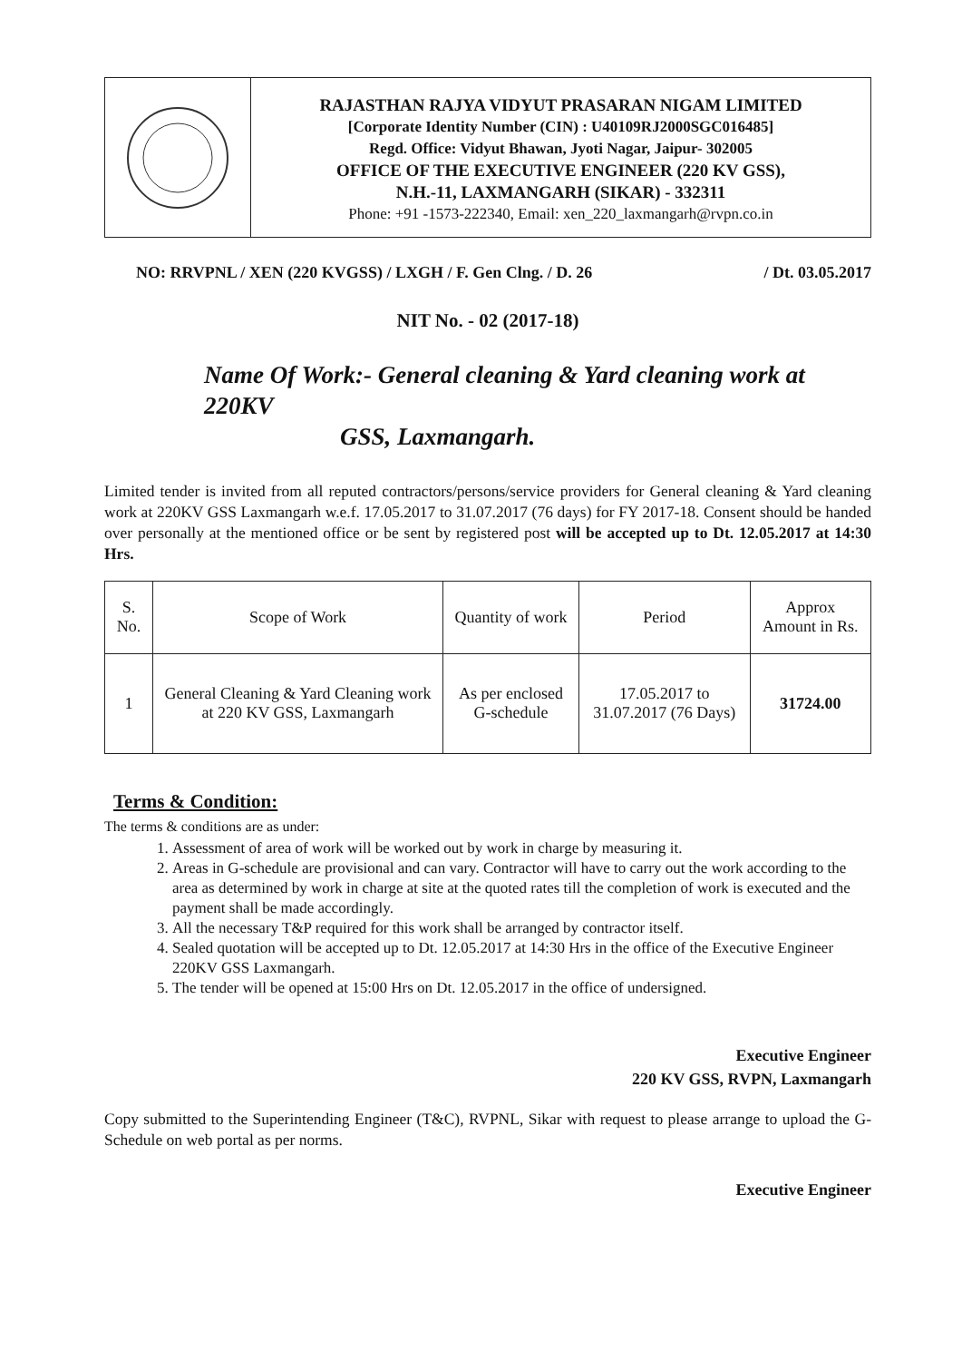RAJASTHAN RAJYA VIDYUT PRASARAN NIGAM LIMITED
[Corporate Identity Number (CIN) : U40109RJ2000SGC016485]
Regd. Office: Vidyut Bhawan, Jyoti Nagar, Jaipur- 302005
OFFICE OF THE EXECUTIVE ENGINEER (220 KV GSS),
N.H.-11, LAXMANGARH (SIKAR) - 332311
Phone: +91 -1573-222340, Email: xen_220_laxmangarh@rvpn.co.in
NO: RRVPNL / XEN (220 KVGSS) / LXGH / F. Gen Clng. / D. 26 / Dt. 03.05.2017
NIT No. - 02 (2017-18)
Name Of Work:- General cleaning & Yard cleaning work at 220KV
GSS, Laxmangarh.
Limited tender is invited from all reputed contractors/persons/service providers for General cleaning & Yard cleaning work at 220KV GSS Laxmangarh w.e.f. 17.05.2017 to 31.07.2017 (76 days) for FY 2017-18. Consent should be handed over personally at the mentioned office or be sent by registered post will be accepted up to Dt. 12.05.2017 at 14:30 Hrs.
| S. No. | Scope of Work | Quantity of work | Period | Approx Amount in Rs. |
| 1 | General Cleaning & Yard Cleaning work at 220 KV GSS, Laxmangarh | As per enclosed G-schedule | 17.05.2017 to 31.07.2017 (76 Days) | 31724.00 |
Terms & Condition:
The terms & conditions are as under:
1. Assessment of area of work will be worked out by work in charge by measuring it.
2. Areas in G-schedule are provisional and can vary. Contractor will have to carry out the work according to the area as determined by work in charge at site at the quoted rates till the completion of work is executed and the payment shall be made accordingly.
3. All the necessary T&P required for this work shall be arranged by contractor itself.
4. Sealed quotation will be accepted up to Dt. 12.05.2017 at 14:30 Hrs in the office of the Executive Engineer 220KV GSS Laxmangarh.
5. The tender will be opened at 15:00 Hrs on Dt. 12.05.2017 in the office of undersigned.
Executive Engineer
220 KV GSS, RVPN, Laxmangarh
Copy submitted to the Superintending Engineer (T&C), RVPNL, Sikar with request to please arrange to upload the G-Schedule on web portal as per norms.
Executive Engineer